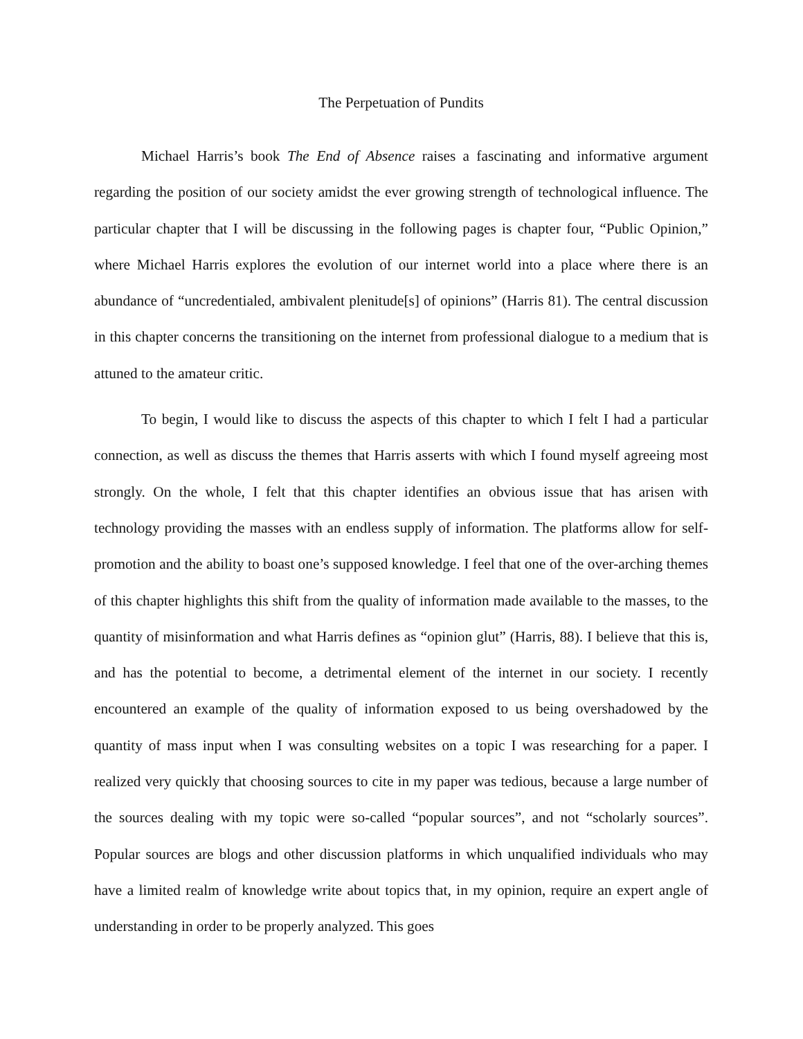The Perpetuation of Pundits
Michael Harris’s book The End of Absence raises a fascinating and informative argument regarding the position of our society amidst the ever growing strength of technological influence. The particular chapter that I will be discussing in the following pages is chapter four, “Public Opinion,” where Michael Harris explores the evolution of our internet world into a place where there is an abundance of “uncredentialed, ambivalent plenitude[s] of opinions” (Harris 81). The central discussion in this chapter concerns the transitioning on the internet from professional dialogue to a medium that is attuned to the amateur critic.
To begin, I would like to discuss the aspects of this chapter to which I felt I had a particular connection, as well as discuss the themes that Harris asserts with which I found myself agreeing most strongly. On the whole, I felt that this chapter identifies an obvious issue that has arisen with technology providing the masses with an endless supply of information. The platforms allow for self-promotion and the ability to boast one’s supposed knowledge. I feel that one of the over-arching themes of this chapter highlights this shift from the quality of information made available to the masses, to the quantity of misinformation and what Harris defines as “opinion glut” (Harris, 88). I believe that this is, and has the potential to become, a detrimental element of the internet in our society. I recently encountered an example of the quality of information exposed to us being overshadowed by the quantity of mass input when I was consulting websites on a topic I was researching for a paper. I realized very quickly that choosing sources to cite in my paper was tedious, because a large number of the sources dealing with my topic were so-called “popular sources”, and not “scholarly sources”. Popular sources are blogs and other discussion platforms in which unqualified individuals who may have a limited realm of knowledge write about topics that, in my opinion, require an expert angle of understanding in order to be properly analyzed. This goes